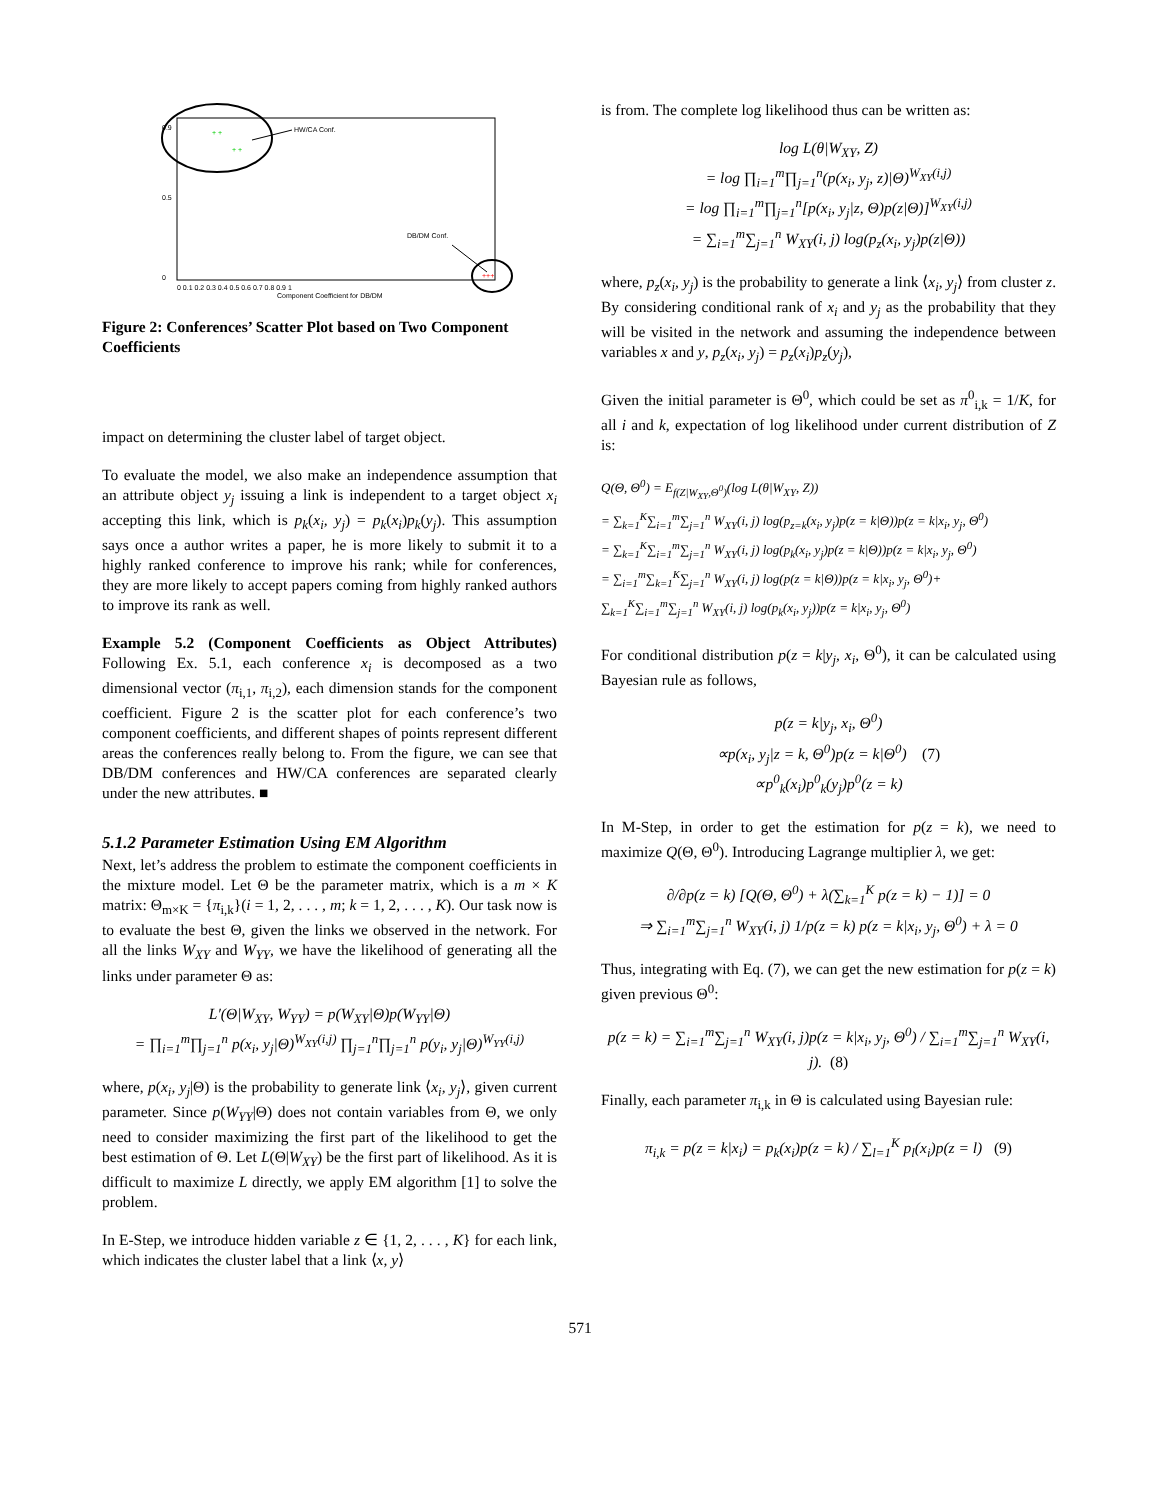HW/CA Conf.
DB/DM Conf.
+ +
+ +
+++
0 0.1 0.2 0.3 0.4 0.5 0.6 0.7 0.8 0.9 1
Component Coefficient for DB/DM
0.9
0.5
0
Figure 2: Conferences’ Scatter Plot based on Two Component Coefficients
impact on determining the cluster label of target object.
To evaluate the model, we also make an independence assumption that an attribute object y<sub>j</sub> issuing a link is independent to a target object x<sub>i</sub> accepting this link, which is p<sub>k</sub>(x<sub>i</sub>, y<sub>j</sub>) = p<sub>k</sub>(x<sub>i</sub>)p<sub>k</sub>(y<sub>j</sub>). This assumption says once a author writes a paper, he is more likely to submit it to a highly ranked conference to improve his rank; while for conferences, they are more likely to accept papers coming from highly ranked authors to improve its rank as well.
Example 5.2 (Component Coefficients as Object Attributes) Following Ex. 5.1, each conference x<sub>i</sub> is decomposed as a two dimensional vector (π<sub>i,1</sub>, π<sub>i,2</sub>), each dimension stands for the component coefficient. Figure 2 is the scatter plot for each conference’s two component coefficients, and different shapes of points represent different areas the conferences really belong to. From the figure, we can see that DB/DM conferences and HW/CA conferences are separated clearly under the new attributes. ■
5.1.2 Parameter Estimation Using EM Algorithm
Next, let’s address the problem to estimate the component coefficients in the mixture model. Let Θ be the parameter matrix, which is a m × K matrix: Θ<sub>m×K</sub> = {π<sub>i,k</sub>}(i = 1, 2, . . . , m; k = 1, 2, . . . , K). Our task now is to evaluate the best Θ, given the links we observed in the network. For all the links W<sub>XY</sub> and W<sub>YY</sub>, we have the likelihood of generating all the links under parameter Θ as:
L′(Θ|W<sub>XY</sub>, W<sub>YY</sub>) = p(W<sub>XY</sub>|Θ)p(W<sub>YY</sub>|Θ)
= ∏<sub>i=1</sub><sup>m</sup>∏<sub>j=1</sub><sup>n</sup> p(x<sub>i</sub>, y<sub>j</sub>|Θ)<sup>W<sub>XY</sub>(i,j)</sup> ∏<sub>j=1</sub><sup>n</sup>∏<sub>j=1</sub><sup>n</sup> p(y<sub>i</sub>, y<sub>j</sub>|Θ)<sup>W<sub>YY</sub>(i,j)</sup>
where, p(x<sub>i</sub>, y<sub>j</sub>|Θ) is the probability to generate link ⟨x<sub>i</sub>, y<sub>j</sub>⟩, given current parameter. Since p(W<sub>YY</sub>|Θ) does not contain variables from Θ, we only need to consider maximizing the first part of the likelihood to get the best estimation of Θ. Let L(Θ|W<sub>XY</sub>) be the first part of likelihood. As it is difficult to maximize L directly, we apply EM algorithm [1] to solve the problem.
In E-Step, we introduce hidden variable z ∈ {1, 2, . . . , K} for each link, which indicates the cluster label that a link ⟨x, y⟩
is from. The complete log likelihood thus can be written as:
log L(θ|W<sub>XY</sub>, Z)
= log ∏<sub>i=1</sub><sup>m</sup>∏<sub>j=1</sub><sup>n</sup>(p(x<sub>i</sub>, y<sub>j</sub>, z)|Θ)<sup>W<sub>XY</sub>(i,j)</sup>
= log ∏<sub>i=1</sub><sup>m</sup>∏<sub>j=1</sub><sup>n</sup>[p(x<sub>i</sub>, y<sub>j</sub>|z, Θ)p(z|Θ)]<sup>W<sub>XY</sub>(i,j)</sup>
= ∑<sub>i=1</sub><sup>m</sup>∑<sub>j=1</sub><sup>n</sup> W<sub>XY</sub>(i, j) log(p<sub>z</sub>(x<sub>i</sub>, y<sub>j</sub>)p(z|Θ))
where, p<sub>z</sub>(x<sub>i</sub>, y<sub>j</sub>) is the probability to generate a link ⟨x<sub>i</sub>, y<sub>j</sub>⟩ from cluster z. By considering conditional rank of x<sub>i</sub> and y<sub>j</sub> as the probability that they will be visited in the network and assuming the independence between variables x and y, p<sub>z</sub>(x<sub>i</sub>, y<sub>j</sub>) = p<sub>z</sub>(x<sub>i</sub>)p<sub>z</sub>(y<sub>j</sub>),
Given the initial parameter is Θ<sup>0</sup>, which could be set as π<sup>0</sup><sub>i,k</sub> = 1/K, for all i and k, expectation of log likelihood under current distribution of Z is:
Q(Θ, Θ<sup>0</sup>) = E<sub>f(Z|W<sub>XY</sub>,Θ<sup>0</sup>)</sub>(log L(θ|W<sub>XY</sub>, Z))
= ∑<sub>k=1</sub><sup>K</sup>∑<sub>i=1</sub><sup>m</sup>∑<sub>j=1</sub><sup>n</sup> W<sub>XY</sub>(i, j) log(p<sub>z=k</sub>(x<sub>i</sub>, y<sub>j</sub>)p(z = k|Θ))p(z = k|x<sub>i</sub>, y<sub>j</sub>, Θ<sup>0</sup>)
= ∑<sub>k=1</sub><sup>K</sup>∑<sub>i=1</sub><sup>m</sup>∑<sub>j=1</sub><sup>n</sup> W<sub>XY</sub>(i, j) log(p<sub>k</sub>(x<sub>i</sub>, y<sub>j</sub>)p(z = k|Θ))p(z = k|x<sub>i</sub>, y<sub>j</sub>, Θ<sup>0</sup>)
= ∑<sub>i=1</sub><sup>m</sup>∑<sub>k=1</sub><sup>K</sup>∑<sub>j=1</sub><sup>n</sup> W<sub>XY</sub>(i, j) log(p(z = k|Θ))p(z = k|x<sub>i</sub>, y<sub>j</sub>, Θ<sup>0</sup>)+
∑<sub>k=1</sub><sup>K</sup>∑<sub>i=1</sub><sup>m</sup>∑<sub>j=1</sub><sup>n</sup> W<sub>XY</sub>(i, j) log(p<sub>k</sub>(x<sub>i</sub>, y<sub>j</sub>))p(z = k|x<sub>i</sub>, y<sub>j</sub>, Θ<sup>0</sup>)
For conditional distribution p(z = k|y<sub>j</sub>, x<sub>i</sub>, Θ<sup>0</sup>), it can be calculated using Bayesian rule as follows,
p(z = k|y<sub>j</sub>, x<sub>i</sub>, Θ<sup>0</sup>)
∝p(x<sub>i</sub>, y<sub>j</sub>|z = k, Θ<sup>0</sup>)p(z = k|Θ<sup>0</sup>) (7)
∝p<sup>0</sup><sub>k</sub>(x<sub>i</sub>)p<sup>0</sup><sub>k</sub>(y<sub>j</sub>)p<sup>0</sup>(z = k)
In M-Step, in order to get the estimation for p(z = k), we need to maximize Q(Θ, Θ<sup>0</sup>). Introducing Lagrange multiplier λ, we get:
∂/∂p(z = k) [Q(Θ, Θ<sup>0</sup>) + λ(∑<sub>k=1</sub><sup>K</sup> p(z = k) − 1)] = 0
⇒ ∑<sub>i=1</sub><sup>m</sup>∑<sub>j=1</sub><sup>n</sup> W<sub>XY</sub>(i, j) 1/p(z = k) p(z = k|x<sub>i</sub>, y<sub>j</sub>, Θ<sup>0</sup>) + λ = 0
Thus, integrating with Eq. (7), we can get the new estimation for p(z = k) given previous Θ<sup>0</sup>:
p(z = k) = ∑<sub>i=1</sub><sup>m</sup>∑<sub>j=1</sub><sup>n</sup> W<sub>XY</sub>(i, j)p(z = k|x<sub>i</sub>, y<sub>j</sub>, Θ<sup>0</sup>) / ∑<sub>i=1</sub><sup>m</sup>∑<sub>j=1</sub><sup>n</sup> W<sub>XY</sub>(i, j). (8)
Finally, each parameter π<sub>i,k</sub> in Θ is calculated using Bayesian rule:
π<sub>i,k</sub> = p(z = k|x<sub>i</sub>) = p<sub>k</sub>(x<sub>i</sub>)p(z = k) / ∑<sub>l=1</sub><sup>K</sup> p<sub>l</sub>(x<sub>i</sub>)p(z = l) (9)
571